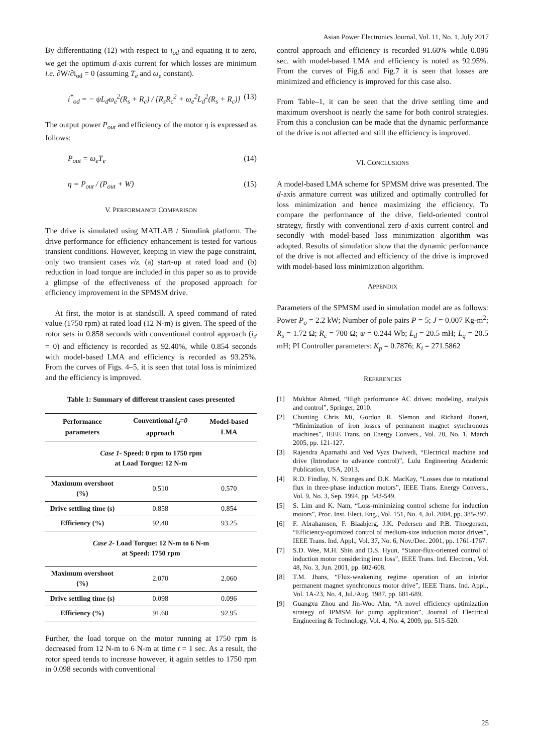Asian Power Electronics Journal, Vol. 11, No. 1, July 2017
By differentiating (12) with respect to i<sub>od</sub> and equating it to zero, we get the optimum d-axis current for which losses are minimum i.e. ∂W/∂i<sub>od</sub> = 0 (assuming T<sub>e</sub> and ω<sub>e</sub> constant).
i<sup>*</sup><sub>od</sub> = − ψL<sub>d</sub>ω<sub>e</sub><sup>2</sup>(R<sub>s</sub> + R<sub>c</sub>) / [R<sub>s</sub>R<sub>c</sub><sup>2</sup> + ω<sub>e</sub><sup>2</sup>L<sub>d</sub><sup>2</sup>(R<sub>s</sub> + R<sub>c</sub>)] (13)
The output power P<sub>out</sub> and efficiency of the motor η is expressed as follows:
P<sub>out</sub> = ω<sub>e</sub>T<sub>e</sub> (14)
η = P<sub>out</sub> / (P<sub>out</sub> + W) (15)
V. PERFORMANCE COMPARISON
The drive is simulated using MATLAB / Simulink platform. The drive performance for efficiency enhancement is tested for various transient conditions. However, keeping in view the page constraint, only two transient cases viz. (a) start-up at rated load and (b) reduction in load torque are included in this paper so as to provide a glimpse of the effectiveness of the proposed approach for efficiency improvement in the SPMSM drive.
At first, the motor is at standstill. A speed command of rated value (1750 rpm) at rated load (12 N-m) is given. The speed of the rotor sets in 0.858 seconds with conventional control approach (i<sub>d</sub> = 0) and efficiency is recorded as 92.40%, while 0.854 seconds with model-based LMA and efficiency is recorded as 93.25%. From the curves of Figs. 4–5, it is seen that total loss is minimized and the efficiency is improved.
Table 1: Summary of different transient cases presented
| Performance parameters | Conventional i<sub>d</sub>=0 approach | Model-based LMA |
| --- | --- | --- |
| Case 1 - Speed: 0 rpm to 1750 rpm at Load Torque: 12 N-m | | |
| Maximum overshoot (%) | 0.510 | 0.570 |
| Drive settling time (s) | 0.858 | 0.854 |
| Efficiency (%) | 92.40 | 93.25 |
| Case 2 - Load Torque: 12 N-m to 6 N-m at Speed: 1750 rpm | | |
| Maximum overshoot (%) | 2.070 | 2.060 |
| Drive settling time (s) | 0.098 | 0.096 |
| Efficiency (%) | 91.60 | 92.95 |
Further, the load torque on the motor running at 1750 rpm is decreased from 12 N-m to 6 N-m at time t = 1 sec. As a result, the rotor speed tends to increase however, it again settles to 1750 rpm in 0.098 seconds with conventional
control approach and efficiency is recorded 91.60% while 0.096 sec. with model-based LMA and efficiency is noted as 92.95%. From the curves of Fig.6 and Fig.7 it is seen that losses are minimized and efficiency is improved for this case also.
From Table–1, it can be seen that the drive settling time and maximum overshoot is nearly the same for both control strategies. From this a conclusion can be made that the dynamic performance of the drive is not affected and still the efficiency is improved.
VI. CONCLUSIONS
A model-based LMA scheme for SPMSM drive was presented. The d-axis armature current was utilized and optimally controlled for loss minimization and hence maximizing the efficiency. To compare the performance of the drive, field-oriented control strategy, firstly with conventional zero d-axis current control and secondly with model-based loss minimization algorithm was adopted. Results of simulation show that the dynamic performance of the drive is not affected and efficiency of the drive is improved with model-based loss minimization algorithm.
APPENDIX
Parameters of the SPMSM used in simulation model are as follows: Power P<sub>o</sub> = 2.2 kW; Number of pole pairs P = 5; J = 0.007 Kg-m<sup>2</sup>; R<sub>s</sub> = 1.72 Ω; R<sub>c</sub> = 700 Ω; ψ = 0.244 Wb; L<sub>d</sub> = 20.5 mH; L<sub>q</sub> = 20.5 mH; PI Controller parameters: K<sub>p</sub> = 0.7876; K<sub>i</sub> = 271.5862
REFERENCES
[1] Mukhtar Ahmed, “High performance AC drives: modeling, analysis and control”, Springer, 2010.
[2] Chunting Chris Mi, Gordon R. Slemon and Richard Bonert, “Minimization of iron losses of permanent magnet synchronous machines”, IEEE Trans. on Energy Convers., Vol. 20, No. 1, March 2005, pp. 121-127.
[3] Rajendra Aparnathi and Ved Vyas Dwivedi, “Electrical machine and drive (Introduce to advance control)”, Lulu Engineering Academic Publication, USA, 2013.
[4] R.D. Findlay, N. Stranges and D.K. MacKay, “Losses due to rotational flux in three-phase induction motors”, IEEE Trans. Energy Convers., Vol. 9, No. 3, Sep. 1994, pp. 543-549.
[5] S. Lim and K. Nam, “Loss-minimizing control scheme for induction motors”, Proc. Inst. Elect. Eng., Vol. 151, No. 4, Jul. 2004, pp. 385-397.
[6] F. Abrahamsen, F. Blaabjerg, J.K. Pedersen and P.B. Thoegersen, “Efficiency-optimized control of medium-size induction motor drives”, IEEE Trans. Ind. Appl., Vol. 37, No. 6, Nov./Dec. 2001, pp. 1761-1767.
[7] S.D. Wee, M.H. Shin and D.S. Hyun, “Stator-flux-oriented control of induction motor considering iron loss”, IEEE Trans. Ind. Electron., Vol. 48, No. 3, Jun. 2001, pp. 602-608.
[8] T.M. Jhans, “Flux-weakening regime operation of an interior permanent magnet synchronous motor drive”, IEEE Trans. Ind. Appl., Vol. 1A-23, No. 4, Jul./Aug. 1987, pp. 681-689.
[9] Guangxu Zhou and Jin-Woo Ahn, “A novel efficiency optimization strategy of IPMSM for pump application”, Journal of Electrical Engineering & Technology, Vol. 4, No. 4, 2009, pp. 515-520.
25